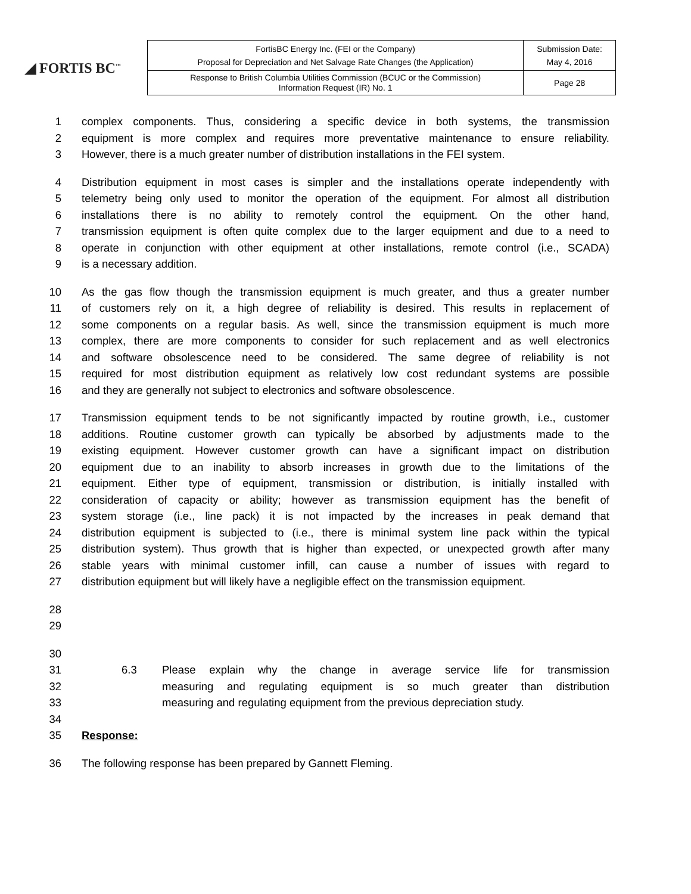◢ FORTIS BC<sup>™</sup>
| FortisBC Energy Inc. (FEI or the Company) Proposal for Depreciation and Net Salvage Rate Changes (the Application) | Submission Date: May 4, 2016 |
| Response to British Columbia Utilities Commission (BCUC or the Commission) Information Request (IR) No. 1 | Page 28 |
1 complex components. Thus, considering a specific device in both systems, the transmission
2 equipment is more complex and requires more preventative maintenance to ensure reliability.
3 However, there is a much greater number of distribution installations in the FEI system.
4 Distribution equipment in most cases is simpler and the installations operate independently with
5 telemetry being only used to monitor the operation of the equipment. For almost all distribution
6 installations there is no ability to remotely control the equipment. On the other hand,
7 transmission equipment is often quite complex due to the larger equipment and due to a need to
8 operate in conjunction with other equipment at other installations, remote control (i.e., SCADA)
9 is a necessary addition.
10 As the gas flow though the transmission equipment is much greater, and thus a greater number
11 of customers rely on it, a high degree of reliability is desired. This results in replacement of
12 some components on a regular basis. As well, since the transmission equipment is much more
13 complex, there are more components to consider for such replacement and as well electronics
14 and software obsolescence need to be considered. The same degree of reliability is not
15 required for most distribution equipment as relatively low cost redundant systems are possible
16 and they are generally not subject to electronics and software obsolescence.
17 Transmission equipment tends to be not significantly impacted by routine growth, i.e., customer
18 additions. Routine customer growth can typically be absorbed by adjustments made to the
19 existing equipment. However customer growth can have a significant impact on distribution
20 equipment due to an inability to absorb increases in growth due to the limitations of the
21 equipment. Either type of equipment, transmission or distribution, is initially installed with
22 consideration of capacity or ability; however as transmission equipment has the benefit of
23 system storage (i.e., line pack) it is not impacted by the increases in peak demand that
24 distribution equipment is subjected to (i.e., there is minimal system line pack within the typical
25 distribution system). Thus growth that is higher than expected, or unexpected growth after many
26 stable years with minimal customer infill, can cause a number of issues with regard to
27 distribution equipment but will likely have a negligible effect on the transmission equipment.
28
29
30
31 6.3 Please explain why the change in average service life for transmission
32 measuring and regulating equipment is so much greater than distribution
33 measuring and regulating equipment from the previous depreciation study.
34
35 Response:
36 The following response has been prepared by Gannett Fleming.